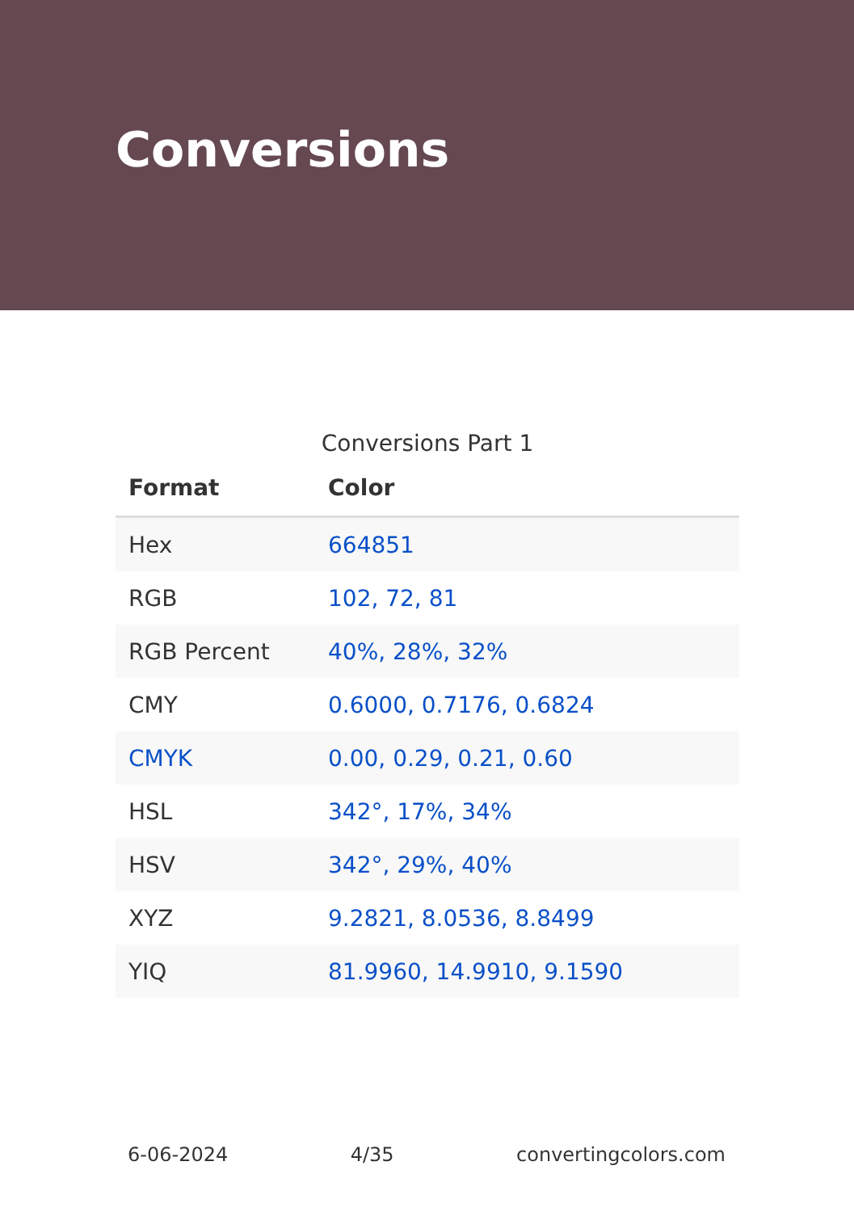Conversions
Conversions Part 1
| Format | Color |
| --- | --- |
| Hex | 664851 |
| RGB | 102, 72, 81 |
| RGB Percent | 40%, 28%, 32% |
| CMY | 0.6000, 0.7176, 0.6824 |
| CMYK | 0.00, 0.29, 0.21, 0.60 |
| HSL | 342°, 17%, 34% |
| HSV | 342°, 29%, 40% |
| XYZ | 9.2821, 8.0536, 8.8499 |
| YIQ | 81.9960, 14.9910, 9.1590 |
6-06-2024 4/35 convertingcolors.com